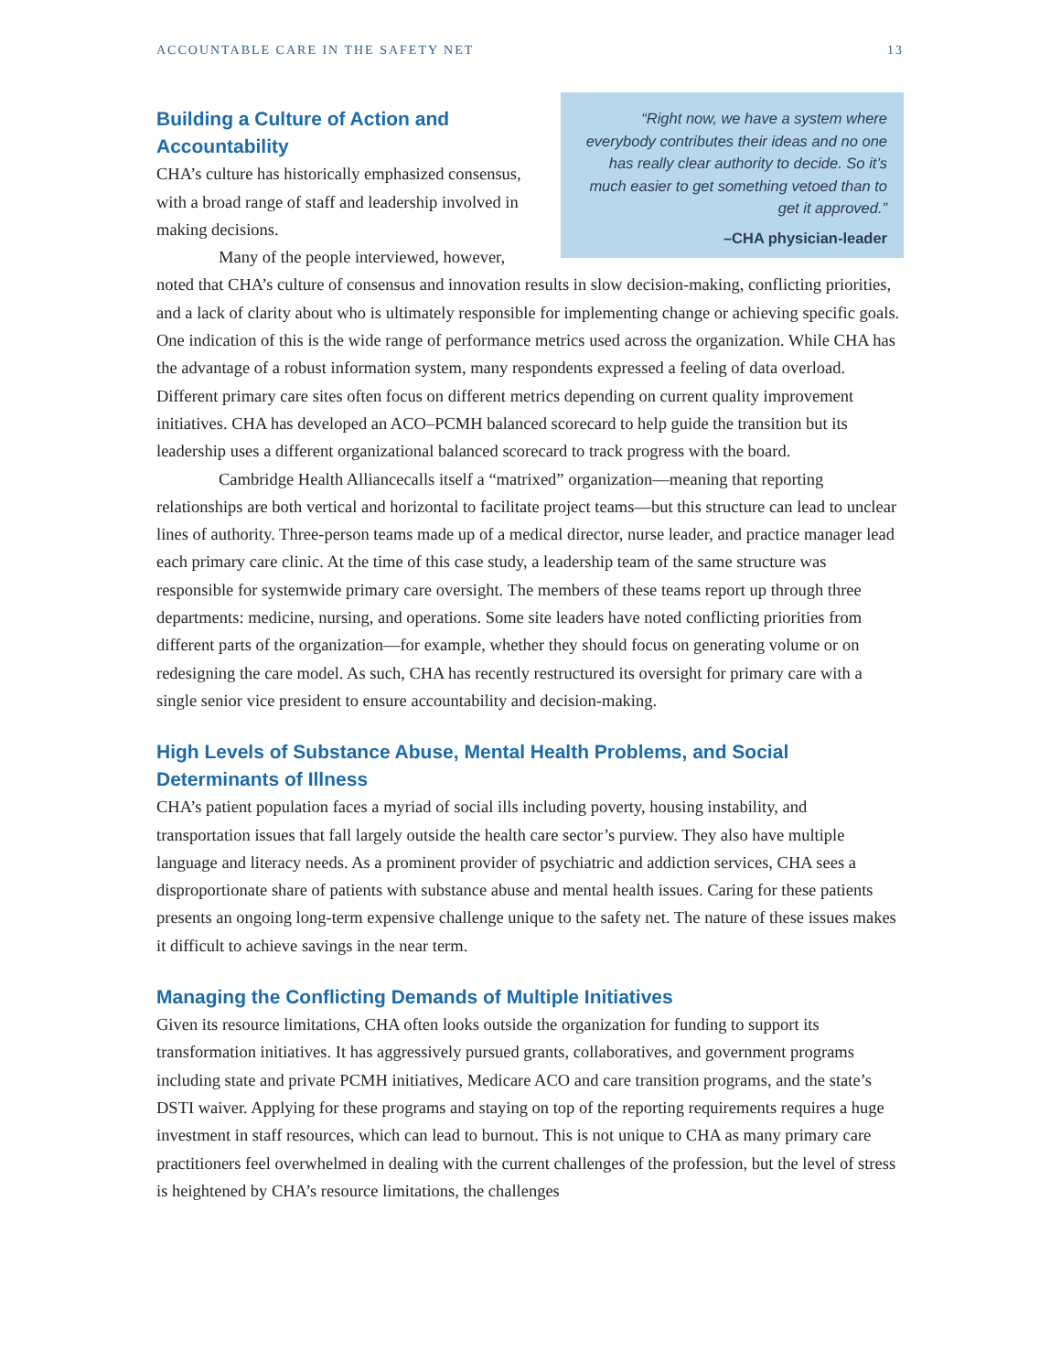ACCOUNTABLE CARE IN THE SAFETY NET 13
“Right now, we have a system where everybody contributes their ideas and no one has really clear authority to decide. So it’s much easier to get something vetoed than to get it approved.”
–CHA physician-leader
Building a Culture of Action and
Accountability
CHA’s culture has historically emphasized consensus, with a broad range of staff and leadership involved in making decisions.
Many of the people interviewed, however, noted that CHA’s culture of consensus and innovation results in slow decision-making, conflicting priorities, and a lack of clarity about who is ultimately responsible for implementing change or achieving specific goals. One indication of this is the wide range of performance metrics used across the organization. While CHA has the advantage of a robust information system, many respondents expressed a feeling of data overload. Different primary care sites often focus on different metrics depending on current quality improvement initiatives. CHA has developed an ACO–PCMH balanced scorecard to help guide the transition but its leadership uses a different organizational balanced scorecard to track progress with the board.
Cambridge Health Alliancecalls itself a “matrixed” organization—meaning that reporting relationships are both vertical and horizontal to facilitate project teams—but this structure can lead to unclear lines of authority. Three-person teams made up of a medical director, nurse leader, and practice manager lead each primary care clinic. At the time of this case study, a leadership team of the same structure was responsible for systemwide primary care oversight. The members of these teams report up through three departments: medicine, nursing, and operations. Some site leaders have noted conflicting priorities from different parts of the organization—for example, whether they should focus on generating volume or on redesigning the care model. As such, CHA has recently restructured its oversight for primary care with a single senior vice president to ensure accountability and decision-making.
High Levels of Substance Abuse, Mental Health Problems, and Social Determinants of Illness
CHA’s patient population faces a myriad of social ills including poverty, housing instability, and transportation issues that fall largely outside the health care sector’s purview. They also have multiple language and literacy needs. As a prominent provider of psychiatric and addiction services, CHA sees a disproportionate share of patients with substance abuse and mental health issues. Caring for these patients presents an ongoing long-term expensive challenge unique to the safety net. The nature of these issues makes it difficult to achieve savings in the near term.
Managing the Conflicting Demands of Multiple Initiatives
Given its resource limitations, CHA often looks outside the organization for funding to support its transformation initiatives. It has aggressively pursued grants, collaboratives, and government programs including state and private PCMH initiatives, Medicare ACO and care transition programs, and the state’s DSTI waiver. Applying for these programs and staying on top of the reporting requirements requires a huge investment in staff resources, which can lead to burnout. This is not unique to CHA as many primary care practitioners feel overwhelmed in dealing with the current challenges of the profession, but the level of stress is heightened by CHA’s resource limitations, the challenges